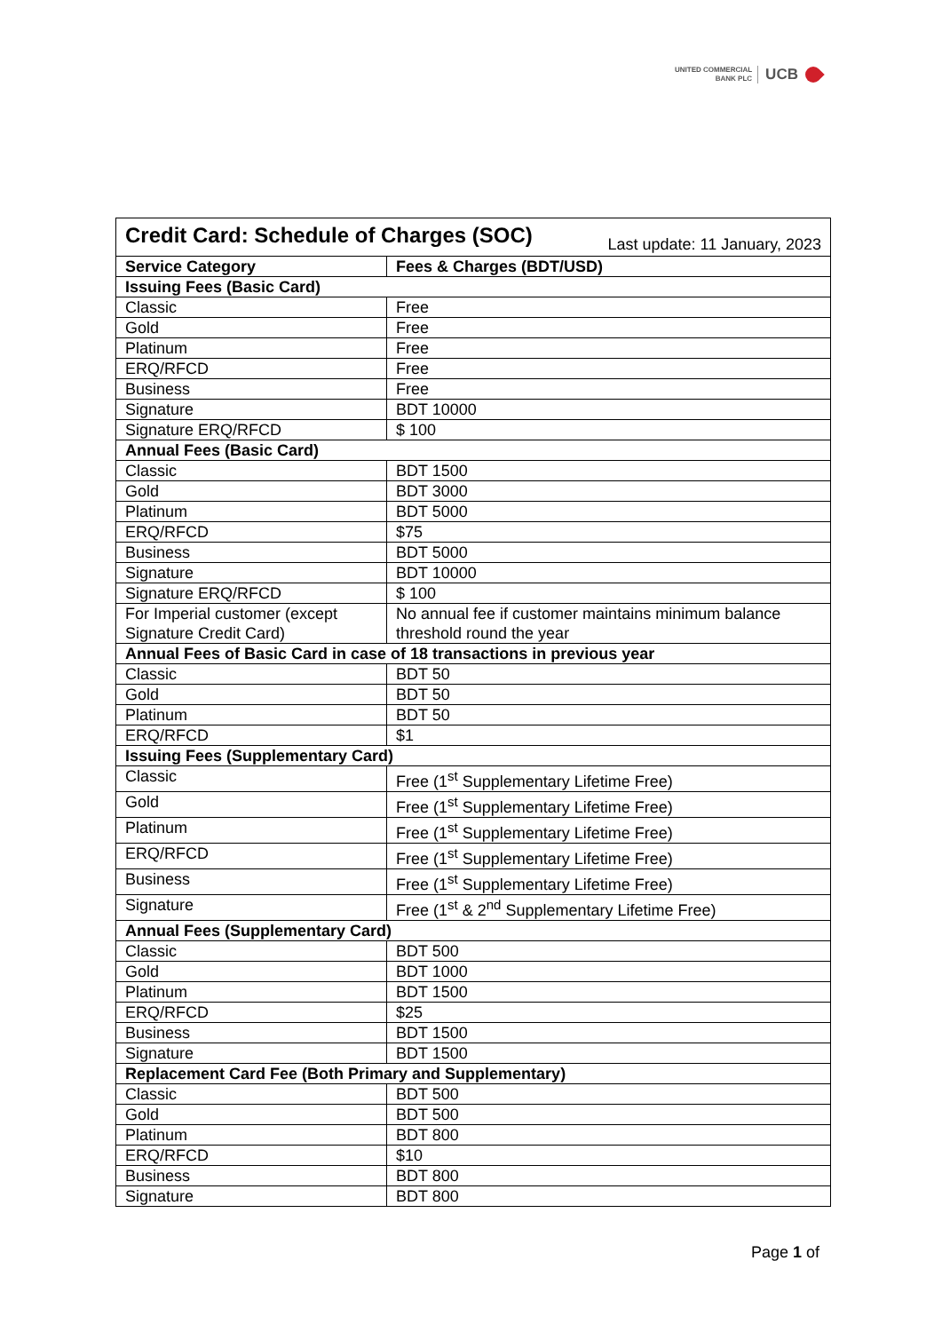UNITED COMMERCIAL
BANK PLC
UCB
| Credit Card: Schedule of Charges (SOC) Last update: 11 January, 2023 | |
| Service Category | Fees & Charges (BDT/USD) |
| Issuing Fees (Basic Card) | |
| Classic | Free |
| Gold | Free |
| Platinum | Free |
| ERQ/RFCD | Free |
| Business | Free |
| Signature | BDT 10000 |
| Signature ERQ/RFCD | $ 100 |
| Annual Fees (Basic Card) | |
| Classic | BDT 1500 |
| Gold | BDT 3000 |
| Platinum | BDT 5000 |
| ERQ/RFCD | $75 |
| Business | BDT 5000 |
| Signature | BDT 10000 |
| Signature ERQ/RFCD | $ 100 |
| For Imperial customer (except Signature Credit Card) | No annual fee if customer maintains minimum balance threshold round the year |
| Annual Fees of Basic Card in case of 18 transactions in previous year | |
| Classic | BDT 50 |
| Gold | BDT 50 |
| Platinum | BDT 50 |
| ERQ/RFCD | $1 |
| Issuing Fees (Supplementary Card) | |
| Classic | Free (1<sup>st</sup> Supplementary Lifetime Free) |
| Gold | Free (1<sup>st</sup> Supplementary Lifetime Free) |
| Platinum | Free (1<sup>st</sup> Supplementary Lifetime Free) |
| ERQ/RFCD | Free (1<sup>st</sup> Supplementary Lifetime Free) |
| Business | Free (1<sup>st</sup> Supplementary Lifetime Free) |
| Signature | Free (1<sup>st</sup> & 2<sup>nd</sup> Supplementary Lifetime Free) |
| Annual Fees (Supplementary Card) | |
| Classic | BDT 500 |
| Gold | BDT 1000 |
| Platinum | BDT 1500 |
| ERQ/RFCD | $25 |
| Business | BDT 1500 |
| Signature | BDT 1500 |
| Replacement Card Fee (Both Primary and Supplementary) | |
| Classic | BDT 500 |
| Gold | BDT 500 |
| Platinum | BDT 800 |
| ERQ/RFCD | $10 |
| Business | BDT 800 |
| Signature | BDT 800 |
Page 1 of